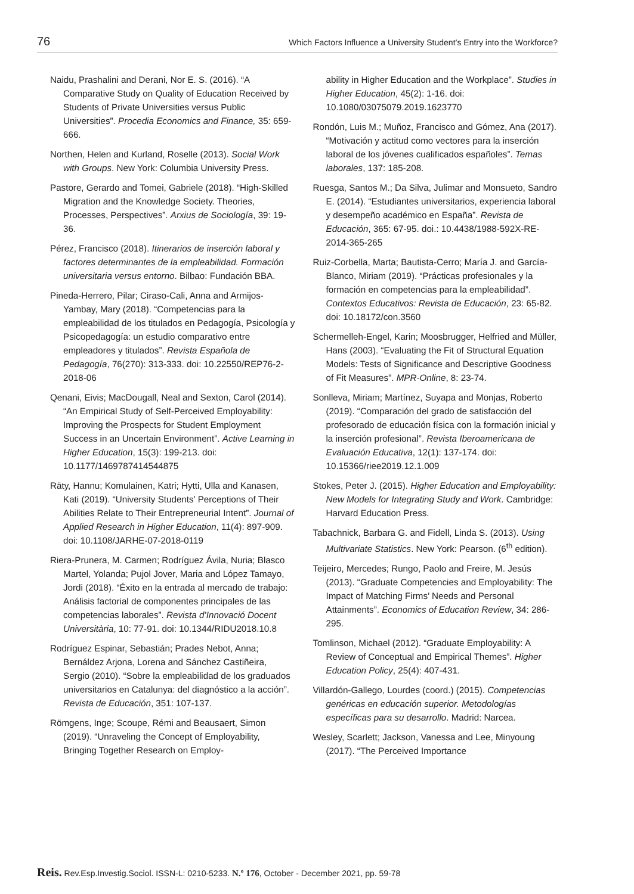76 Which Factors Influence a University Student’s Entry into the Workforce?
Naidu, Prashalini and Derani, Nor E. S. (2016). “A Comparative Study on Quality of Education Received by Students of Private Universities versus Public Universities”. Procedia Economics and Finance, 35: 659-666.
Northen, Helen and Kurland, Roselle (2013). Social Work with Groups. New York: Columbia University Press.
Pastore, Gerardo and Tomei, Gabriele (2018). “High-Skilled Migration and the Knowledge Society. Theories, Processes, Perspectives”. Arxius de Sociología, 39: 19-36.
Pérez, Francisco (2018). Itinerarios de inserción laboral y factores determinantes de la empleabilidad. Formación universitaria versus entorno. Bilbao: Fundación BBA.
Pineda-Herrero, Pilar; Ciraso-Cali, Anna and Armijos-Yambay, Mary (2018). “Competencias para la empleabilidad de los titulados en Pedagogía, Psicología y Psicopedagogía: un estudio comparativo entre empleadores y titulados”. Revista Española de Pedagogía, 76(270): 313-333. doi: 10.22550/REP76-2-2018-06
Qenani, Eivis; MacDougall, Neal and Sexton, Carol (2014). “An Empirical Study of Self-Perceived Employability: Improving the Prospects for Student Employment Success in an Uncertain Environment”. Active Learning in Higher Education, 15(3): 199-213. doi: 10.1177/1469787414544875
Räty, Hannu; Komulainen, Katri; Hytti, Ulla and Kanasen, Kati (2019). “University Students’ Perceptions of Their Abilities Relate to Their Entrepreneurial Intent”. Journal of Applied Research in Higher Education, 11(4): 897-909. doi: 10.1108/JARHE-07-2018-0119
Riera-Prunera, M. Carmen; Rodríguez Ávila, Nuria; Blasco Martel, Yolanda; Pujol Jover, Maria and López Tamayo, Jordi (2018). “Éxito en la entrada al mercado de trabajo: Análisis factorial de componentes principales de las competencias laborales”. Revista d’Innovació Docent Universitària, 10: 77-91. doi: 10.1344/RIDU2018.10.8
Rodríguez Espinar, Sebastián; Prades Nebot, Anna; Bernáldez Arjona, Lorena and Sánchez Castiñeira, Sergio (2010). “Sobre la empleabilidad de los graduados universitarios en Catalunya: del diagnóstico a la acción”. Revista de Educación, 351: 107-137.
Römgens, Inge; Scoupe, Rémi and Beausaert, Simon (2019). “Unraveling the Concept of Employability, Bringing Together Research on Employ-
ability in Higher Education and the Workplace”. Studies in Higher Education, 45(2): 1-16. doi: 10.1080/03075079.2019.1623770
Rondón, Luis M.; Muñoz, Francisco and Gómez, Ana (2017). “Motivación y actitud como vectores para la inserción laboral de los jóvenes cualificados españoles”. Temas laborales, 137: 185-208.
Ruesga, Santos M.; Da Silva, Julimar and Monsueto, Sandro E. (2014). “Estudiantes universitarios, experiencia laboral y desempeño académico en España”. Revista de Educación, 365: 67-95. doi.: 10.4438/1988-592X-RE-2014-365-265
Ruiz-Corbella, Marta; Bautista-Cerro; María J. and García-Blanco, Miriam (2019). “Prácticas profesionales y la formación en competencias para la empleabilidad”. Contextos Educativos: Revista de Educación, 23: 65-82. doi: 10.18172/con.3560
Schermelleh-Engel, Karin; Moosbrugger, Helfried and Müller, Hans (2003). “Evaluating the Fit of Structural Equation Models: Tests of Significance and Descriptive Goodness of Fit Measures”. MPR-Online, 8: 23-74.
Sonlleva, Miriam; Martínez, Suyapa and Monjas, Roberto (2019). “Comparación del grado de satisfacción del profesorado de educación física con la formación inicial y la inserción profesional”. Revista Iberoamericana de Evaluación Educativa, 12(1): 137-174. doi: 10.15366/riee2019.12.1.009
Stokes, Peter J. (2015). Higher Education and Employability: New Models for Integrating Study and Work. Cambridge: Harvard Education Press.
Tabachnick, Barbara G. and Fidell, Linda S. (2013). Using Multivariate Statistics. New York: Pearson. (6<sup>th</sup> edition).
Teijeiro, Mercedes; Rungo, Paolo and Freire, M. Jesús (2013). “Graduate Competencies and Employability: The Impact of Matching Firms’ Needs and Personal Attainments”. Economics of Education Review, 34: 286-295.
Tomlinson, Michael (2012). “Graduate Employability: A Review of Conceptual and Empirical Themes”. Higher Education Policy, 25(4): 407-431.
Villardón-Gallego, Lourdes (coord.) (2015). Competencias genéricas en educación superior. Metodologías específicas para su desarrollo. Madrid: Narcea.
Wesley, Scarlett; Jackson, Vanessa and Lee, Minyoung (2017). “The Perceived Importance
Reis. Rev.Esp.Investig.Sociol. ISSN-L: 0210-5233. N.º 176, October - December 2021, pp. 59-78